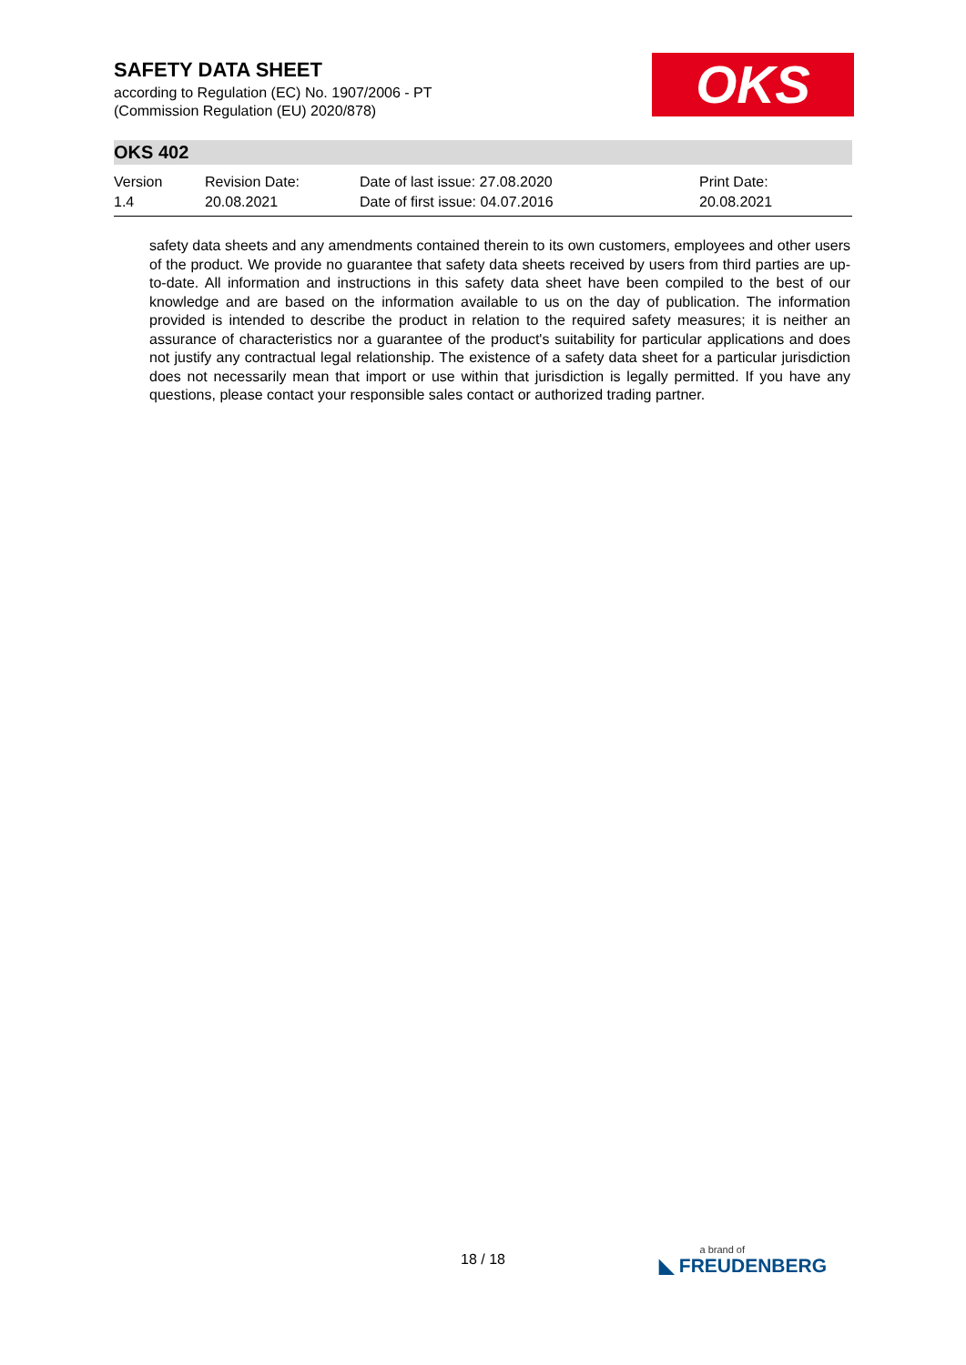SAFETY DATA SHEET
according to Regulation (EC) No. 1907/2006 - PT
(Commission Regulation (EU) 2020/878)
OKS
OKS 402
| Version 1.4 | Revision Date: 20.08.2021 | Date of last issue: 27.08.2020 Date of first issue: 04.07.2016 | Print Date: 20.08.2021 |
safety data sheets and any amendments contained therein to its own customers, employees and other users of the product. We provide no guarantee that safety data sheets received by users from third parties are up-to-date. All information and instructions in this safety data sheet have been compiled to the best of our knowledge and are based on the information available to us on the day of publication. The information provided is intended to describe the product in relation to the required safety measures; it is neither an assurance of characteristics nor a guarantee of the product's suitability for particular applications and does not justify any contractual legal relationship. The existence of a safety data sheet for a particular jurisdiction does not necessarily mean that import or use within that jurisdiction is legally permitted. If you have any questions, please contact your responsible sales contact or authorized trading partner.
18 / 18 a brand of
◣ FREUDENBERG